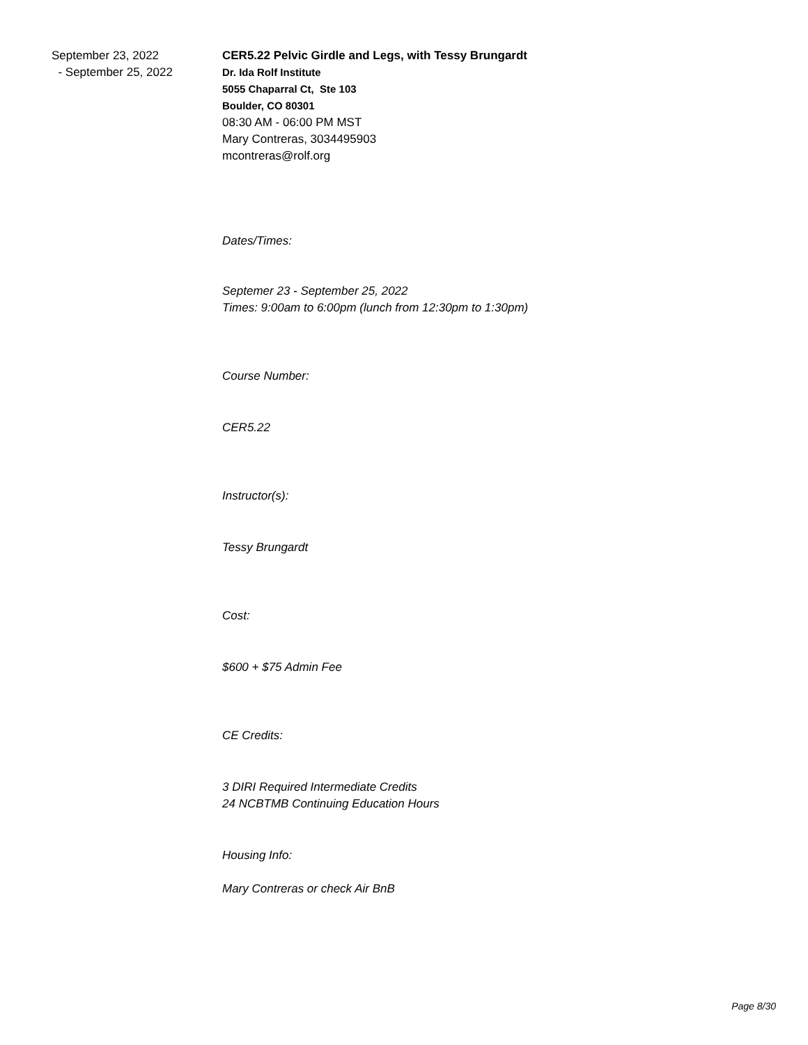September 23, 2022
- September 25, 2022
CER5.22 Pelvic Girdle and Legs, with Tessy Brungardt
Dr. Ida Rolf Institute
5055 Chaparral Ct, Ste 103
Boulder, CO 80301
08:30 AM - 06:00 PM MST
Mary Contreras, 3034495903
mcontreras@rolf.org
Dates/Times:
Septemer 23 - September 25, 2022
Times: 9:00am to 6:00pm (lunch from 12:30pm to 1:30pm)
Course Number:
CER5.22
Instructor(s):
Tessy Brungardt
Cost:
$600 + $75 Admin Fee
CE Credits:
3 DIRI Required Intermediate Credits
24 NCBTMB Continuing Education Hours
Housing Info:
Mary Contreras or check Air BnB
Page 8/30